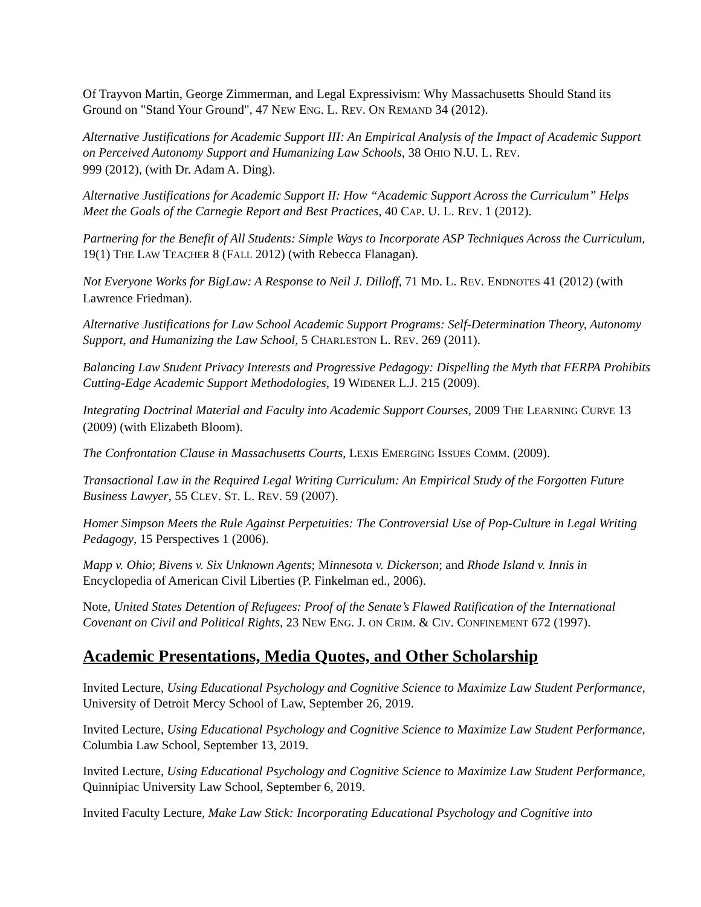Of Trayvon Martin, George Zimmerman, and Legal Expressivism: Why Massachusetts Should Stand its Ground on "Stand Your Ground", 47 NEW ENG. L. REV. ON REMAND 34 (2012).
Alternative Justifications for Academic Support III: An Empirical Analysis of the Impact of Academic Support on Perceived Autonomy Support and Humanizing Law Schools, 38 OHIO N.U. L. REV.
999 (2012), (with Dr. Adam A. Ding).
Alternative Justifications for Academic Support II: How “Academic Support Across the Curriculum” Helps Meet the Goals of the Carnegie Report and Best Practices, 40 CAP. U. L. REV. 1 (2012).
Partnering for the Benefit of All Students: Simple Ways to Incorporate ASP Techniques Across the Curriculum, 19(1) THE LAW TEACHER 8 (FALL 2012) (with Rebecca Flanagan).
Not Everyone Works for BigLaw: A Response to Neil J. Dilloff, 71 MD. L. REV. ENDNOTES 41 (2012) (with Lawrence Friedman).
Alternative Justifications for Law School Academic Support Programs: Self-Determination Theory, Autonomy Support, and Humanizing the Law School, 5 CHARLESTON L. REV. 269 (2011).
Balancing Law Student Privacy Interests and Progressive Pedagogy: Dispelling the Myth that FERPA Prohibits Cutting-Edge Academic Support Methodologies, 19 WIDENER L.J. 215 (2009).
Integrating Doctrinal Material and Faculty into Academic Support Courses, 2009 THE LEARNING CURVE 13 (2009) (with Elizabeth Bloom).
The Confrontation Clause in Massachusetts Courts, LEXIS EMERGING ISSUES COMM. (2009).
Transactional Law in the Required Legal Writing Curriculum: An Empirical Study of the Forgotten Future Business Lawyer, 55 CLEV. ST. L. REV. 59 (2007).
Homer Simpson Meets the Rule Against Perpetuities: The Controversial Use of Pop-Culture in Legal Writing Pedagogy, 15 Perspectives 1 (2006).
Mapp v. Ohio; Bivens v. Six Unknown Agents; Minnesota v. Dickerson; and Rhode Island v. Innis in Encyclopedia of American Civil Liberties (P. Finkelman ed., 2006).
Note, United States Detention of Refugees: Proof of the Senate’s Flawed Ratification of the International Covenant on Civil and Political Rights, 23 NEW ENG. J. ON CRIM. & CIV. CONFINEMENT 672 (1997).
Academic Presentations, Media Quotes, and Other Scholarship
Invited Lecture, Using Educational Psychology and Cognitive Science to Maximize Law Student Performance, University of Detroit Mercy School of Law, September 26, 2019.
Invited Lecture, Using Educational Psychology and Cognitive Science to Maximize Law Student Performance, Columbia Law School, September 13, 2019.
Invited Lecture, Using Educational Psychology and Cognitive Science to Maximize Law Student Performance, Quinnipiac University Law School, September 6, 2019.
Invited Faculty Lecture, Make Law Stick: Incorporating Educational Psychology and Cognitive into